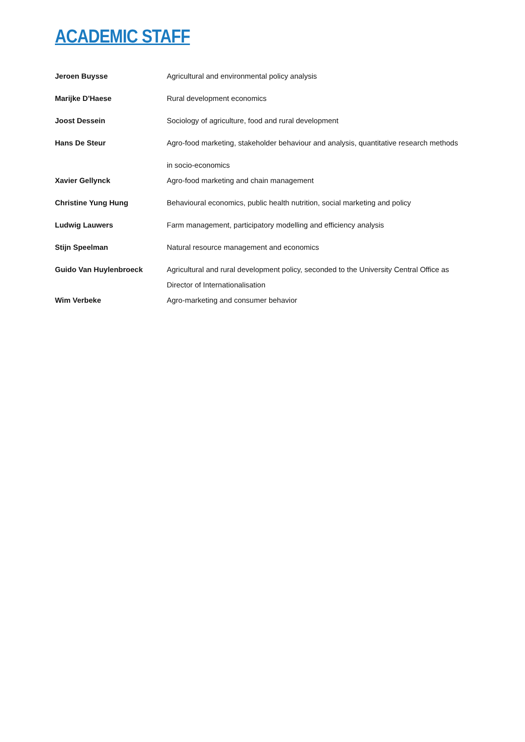ACADEMIC STAFF
| Jeroen Buysse | Agricultural and environmental policy analysis |
| Marijke D'Haese | Rural development economics |
| Joost Dessein | Sociology of agriculture, food and rural development |
| Hans De Steur | Agro-food marketing, stakeholder behaviour and analysis, quantitative research methods in socio-economics |
| Xavier Gellynck | Agro-food marketing and chain management |
| Christine Yung Hung | Behavioural economics, public health nutrition, social marketing and policy |
| Ludwig Lauwers | Farm management, participatory modelling and efficiency analysis |
| Stijn Speelman | Natural resource management and economics |
| Guido Van Huylenbroeck | Agricultural and rural development policy, seconded to the University Central Office as Director of Internationalisation |
| Wim Verbeke | Agro-marketing and consumer behavior |